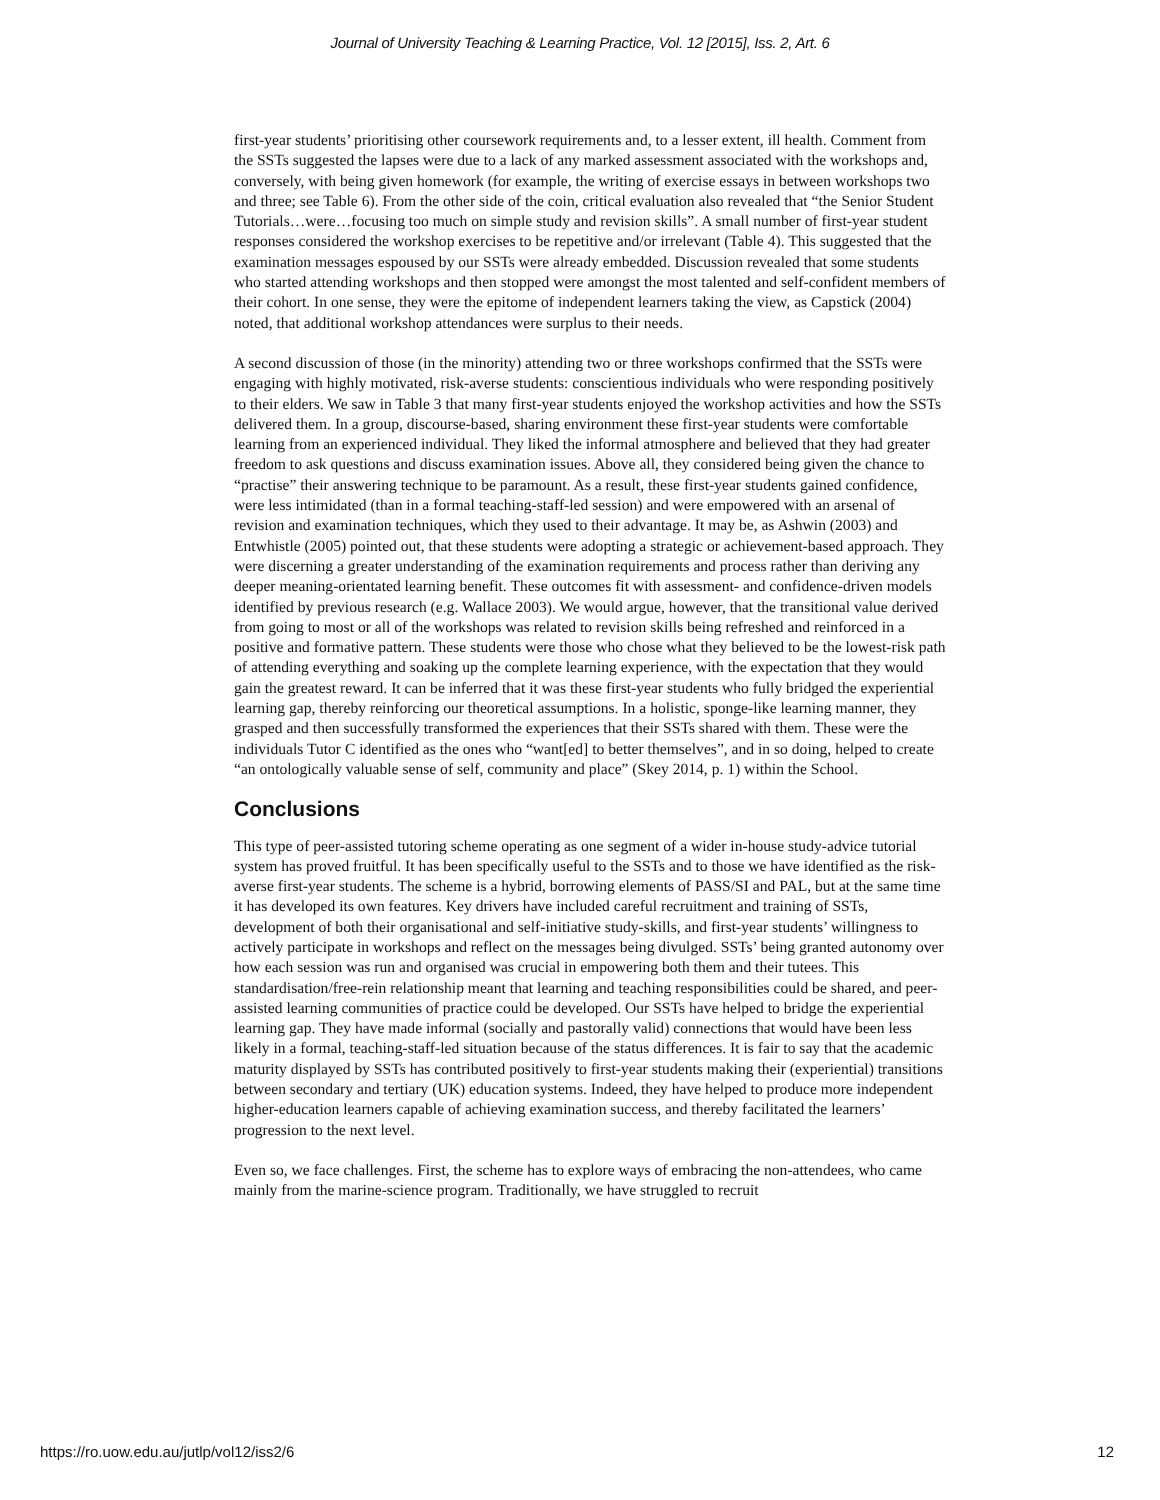Journal of University Teaching & Learning Practice, Vol. 12 [2015], Iss. 2, Art. 6
first-year students’ prioritising other coursework requirements and, to a lesser extent, ill health. Comment from the SSTs suggested the lapses were due to a lack of any marked assessment associated with the workshops and, conversely, with being given homework (for example, the writing of exercise essays in between workshops two and three; see Table 6). From the other side of the coin, critical evaluation also revealed that “the Senior Student Tutorials…were…focusing too much on simple study and revision skills”. A small number of first-year student responses considered the workshop exercises to be repetitive and/or irrelevant (Table 4). This suggested that the examination messages espoused by our SSTs were already embedded. Discussion revealed that some students who started attending workshops and then stopped were amongst the most talented and self-confident members of their cohort. In one sense, they were the epitome of independent learners taking the view, as Capstick (2004) noted, that additional workshop attendances were surplus to their needs.
A second discussion of those (in the minority) attending two or three workshops confirmed that the SSTs were engaging with highly motivated, risk-averse students: conscientious individuals who were responding positively to their elders. We saw in Table 3 that many first-year students enjoyed the workshop activities and how the SSTs delivered them. In a group, discourse-based, sharing environment these first-year students were comfortable learning from an experienced individual. They liked the informal atmosphere and believed that they had greater freedom to ask questions and discuss examination issues. Above all, they considered being given the chance to “practise” their answering technique to be paramount. As a result, these first-year students gained confidence, were less intimidated (than in a formal teaching-staff-led session) and were empowered with an arsenal of revision and examination techniques, which they used to their advantage. It may be, as Ashwin (2003) and Entwhistle (2005) pointed out, that these students were adopting a strategic or achievement-based approach. They were discerning a greater understanding of the examination requirements and process rather than deriving any deeper meaning-orientated learning benefit. These outcomes fit with assessment- and confidence-driven models identified by previous research (e.g. Wallace 2003). We would argue, however, that the transitional value derived from going to most or all of the workshops was related to revision skills being refreshed and reinforced in a positive and formative pattern. These students were those who chose what they believed to be the lowest-risk path of attending everything and soaking up the complete learning experience, with the expectation that they would gain the greatest reward. It can be inferred that it was these first-year students who fully bridged the experiential learning gap, thereby reinforcing our theoretical assumptions. In a holistic, sponge-like learning manner, they grasped and then successfully transformed the experiences that their SSTs shared with them. These were the individuals Tutor C identified as the ones who “want[ed] to better themselves”, and in so doing, helped to create “an ontologically valuable sense of self, community and place” (Skey 2014, p. 1) within the School.
Conclusions
This type of peer-assisted tutoring scheme operating as one segment of a wider in-house study-advice tutorial system has proved fruitful. It has been specifically useful to the SSTs and to those we have identified as the risk-averse first-year students. The scheme is a hybrid, borrowing elements of PASS/SI and PAL, but at the same time it has developed its own features. Key drivers have included careful recruitment and training of SSTs, development of both their organisational and self-initiative study-skills, and first-year students’ willingness to actively participate in workshops and reflect on the messages being divulged. SSTs’ being granted autonomy over how each session was run and organised was crucial in empowering both them and their tutees. This standardisation/free-rein relationship meant that learning and teaching responsibilities could be shared, and peer-assisted learning communities of practice could be developed. Our SSTs have helped to bridge the experiential learning gap. They have made informal (socially and pastorally valid) connections that would have been less likely in a formal, teaching-staff-led situation because of the status differences. It is fair to say that the academic maturity displayed by SSTs has contributed positively to first-year students making their (experiential) transitions between secondary and tertiary (UK) education systems. Indeed, they have helped to produce more independent higher-education learners capable of achieving examination success, and thereby facilitated the learners’ progression to the next level.
Even so, we face challenges. First, the scheme has to explore ways of embracing the non-attendees, who came mainly from the marine-science program. Traditionally, we have struggled to recruit
https://ro.uow.edu.au/jutlp/vol12/iss2/6 12